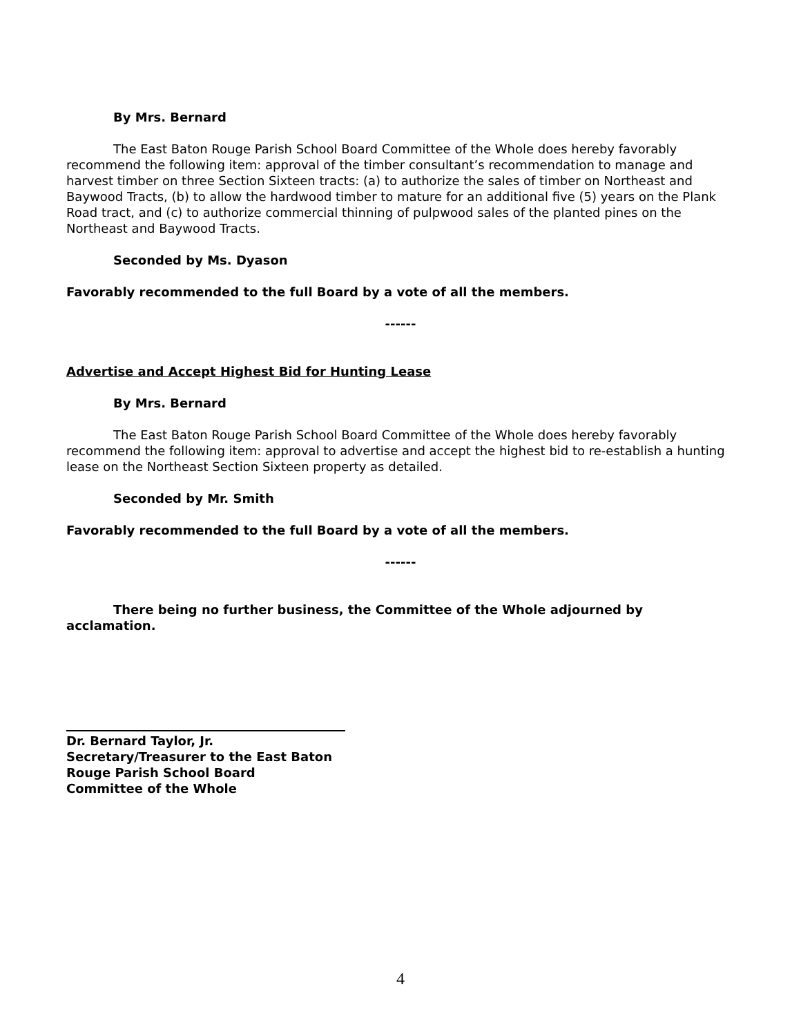By Mrs. Bernard
The East Baton Rouge Parish School Board Committee of the Whole does hereby favorably recommend the following item: approval of the timber consultant’s recommendation to manage and harvest timber on three Section Sixteen tracts: (a) to authorize the sales of timber on Northeast and Baywood Tracts, (b) to allow the hardwood timber to mature for an additional five (5) years on the Plank Road tract, and (c) to authorize commercial thinning of pulpwood sales of the planted pines on the Northeast and Baywood Tracts.
Seconded by Ms. Dyason
Favorably recommended to the full Board by a vote of all the members.
------
Advertise and Accept Highest Bid for Hunting Lease
By Mrs. Bernard
The East Baton Rouge Parish School Board Committee of the Whole does hereby favorably recommend the following item: approval to advertise and accept the highest bid to re-establish a hunting lease on the Northeast Section Sixteen property as detailed.
Seconded by Mr. Smith
Favorably recommended to the full Board by a vote of all the members.
------
There being no further business, the Committee of the Whole adjourned by acclamation.
Dr. Bernard Taylor, Jr.
Secretary/Treasurer to the East Baton Rouge Parish School Board
Committee of the Whole
4